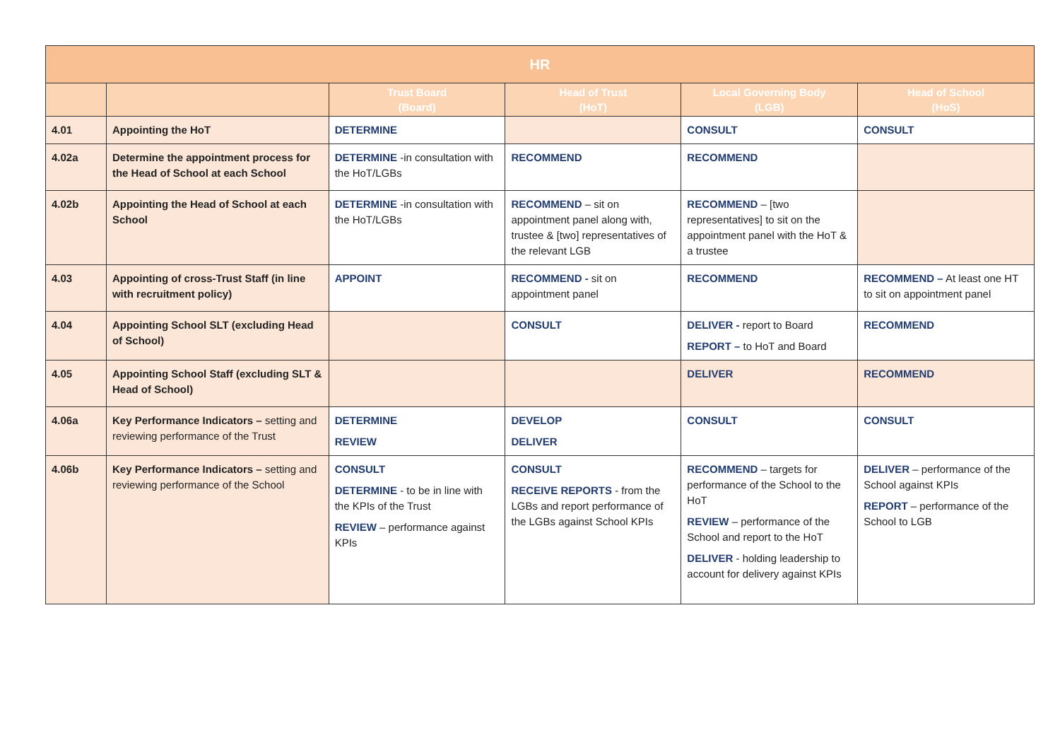| HR | | | | | |
| --- | --- | --- | --- | --- | --- |
| | | Trust Board (Board) | Head of Trust (HoT) | Local Governing Body (LGB) | Head of School (HoS) |
| 4.01 | Appointing the HoT | DETERMINE | | CONSULT | CONSULT |
| 4.02a | Determine the appointment process for the Head of School at each School | DETERMINE -in consultation with the HoT/LGBs | RECOMMEND | RECOMMEND | |
| 4.02b | Appointing the Head of School at each School | DETERMINE -in consultation with the HoT/LGBs | RECOMMEND – sit on appointment panel along with, trustee & [two] representatives of the relevant LGB | RECOMMEND – [two representatives] to sit on the appointment panel with the HoT & a trustee | |
| 4.03 | Appointing of cross-Trust Staff (in line with recruitment policy) | APPOINT | RECOMMEND - sit on appointment panel | RECOMMEND | RECOMMEND – At least one HT to sit on appointment panel |
| 4.04 | Appointing School SLT (excluding Head of School) | | CONSULT | DELIVER - report to Board REPORT – to HoT and Board | RECOMMEND |
| 4.05 | Appointing School Staff (excluding SLT & Head of School) | | | DELIVER | RECOMMEND |
| 4.06a | Key Performance Indicators – setting and reviewing performance of the Trust | DETERMINE REVIEW | DEVELOP DELIVER | CONSULT | CONSULT |
| 4.06b | Key Performance Indicators – setting and reviewing performance of the School | CONSULT DETERMINE - to be in line with the KPIs of the Trust REVIEW – performance against KPIs | CONSULT RECEIVE REPORTS - from the LGBs and report performance of the LGBs against School KPIs | RECOMMEND – targets for performance of the School to the HoT REVIEW – performance of the School and report to the HoT DELIVER - holding leadership to account for delivery against KPIs | DELIVER – performance of the School against KPIs REPORT – performance of the School to LGB |